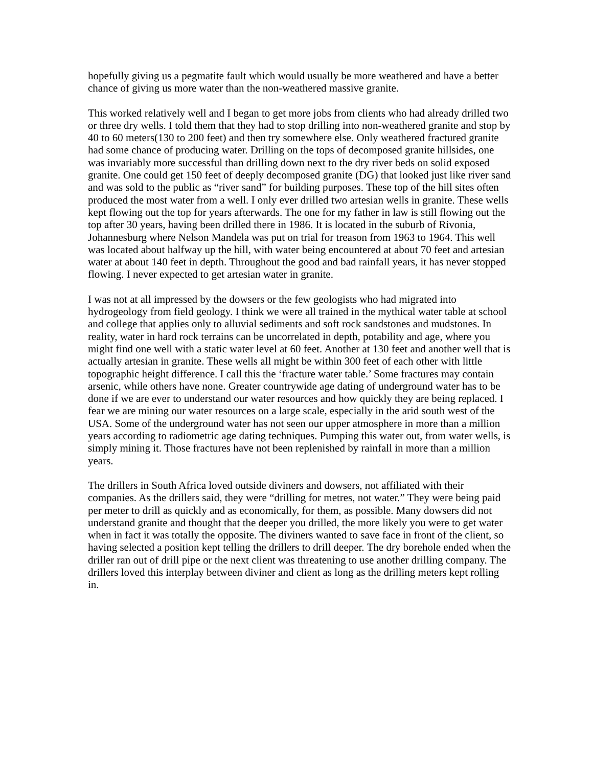hopefully giving us a pegmatite fault which would usually be more weathered and have a better chance of giving us more water than the non-weathered massive granite.
This worked relatively well and I began to get more jobs from clients who had already drilled two or three dry wells. I told them that they had to stop drilling into non-weathered granite and stop by 40 to 60 meters(130 to 200 feet) and then try somewhere else. Only weathered fractured granite had some chance of producing water. Drilling on the tops of decomposed granite hillsides, one was invariably more successful than drilling down next to the dry river beds on solid exposed granite. One could get 150 feet of deeply decomposed granite (DG) that looked just like river sand and was sold to the public as “river sand” for building purposes. These top of the hill sites often produced the most water from a well. I only ever drilled two artesian wells in granite. These wells kept flowing out the top for years afterwards. The one for my father in law is still flowing out the top after 30 years, having been drilled there in 1986. It is located in the suburb of Rivonia, Johannesburg where Nelson Mandela was put on trial for treason from 1963 to 1964. This well was located about halfway up the hill, with water being encountered at about 70 feet and artesian water at about 140 feet in depth. Throughout the good and bad rainfall years, it has never stopped flowing. I never expected to get artesian water in granite.
I was not at all impressed by the dowsers or the few geologists who had migrated into hydrogeology from field geology. I think we were all trained in the mythical water table at school and college that applies only to alluvial sediments and soft rock sandstones and mudstones. In reality, water in hard rock terrains can be uncorrelated in depth, potability and age, where you might find one well with a static water level at 60 feet. Another at 130 feet and another well that is actually artesian in granite. These wells all might be within 300 feet of each other with little topographic height difference. I call this the ‘fracture water table.’ Some fractures may contain arsenic, while others have none. Greater countrywide age dating of underground water has to be done if we are ever to understand our water resources and how quickly they are being replaced. I fear we are mining our water resources on a large scale, especially in the arid south west of the USA. Some of the underground water has not seen our upper atmosphere in more than a million years according to radiometric age dating techniques. Pumping this water out, from water wells, is simply mining it. Those fractures have not been replenished by rainfall in more than a million years.
The drillers in South Africa loved outside diviners and dowsers, not affiliated with their companies. As the drillers said, they were “drilling for metres, not water.” They were being paid per meter to drill as quickly and as economically, for them, as possible. Many dowsers did not understand granite and thought that the deeper you drilled, the more likely you were to get water when in fact it was totally the opposite. The diviners wanted to save face in front of the client, so having selected a position kept telling the drillers to drill deeper. The dry borehole ended when the driller ran out of drill pipe or the next client was threatening to use another drilling company. The drillers loved this interplay between diviner and client as long as the drilling meters kept rolling in.